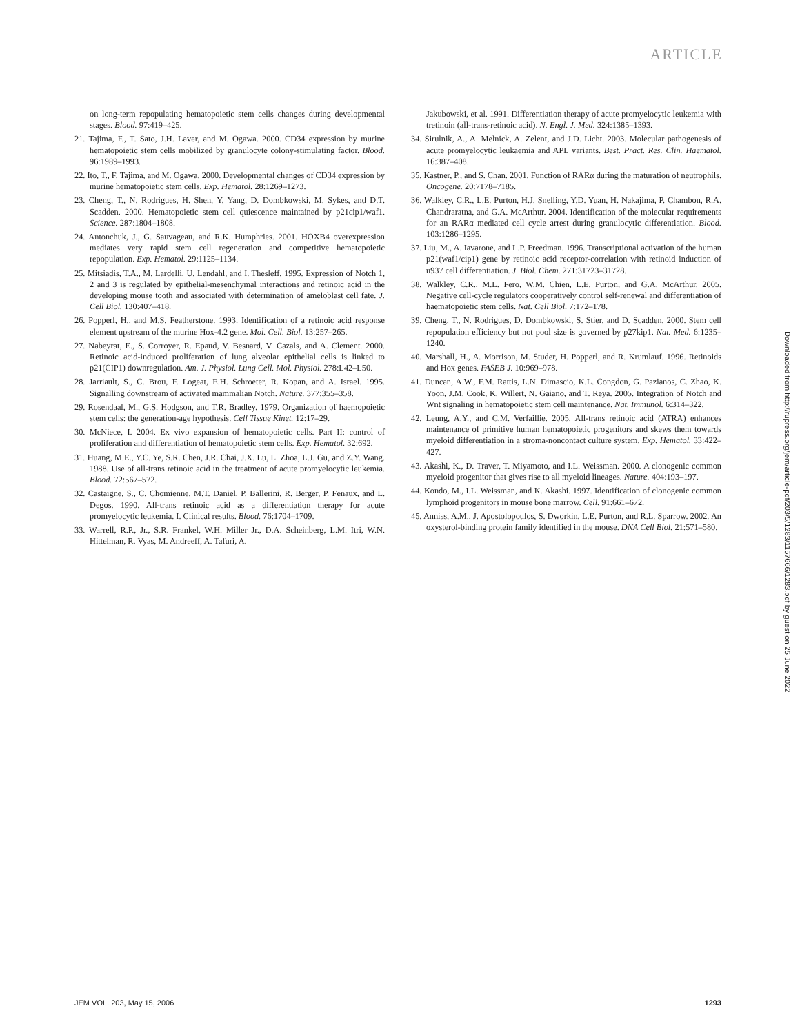ARTICLE
on long-term repopulating hematopoietic stem cells changes during developmental stages. Blood. 97:419–425.
21. Tajima, F., T. Sato, J.H. Laver, and M. Ogawa. 2000. CD34 expression by murine hematopoietic stem cells mobilized by granulocyte colony-stimulating factor. Blood. 96:1989–1993.
22. Ito, T., F. Tajima, and M. Ogawa. 2000. Developmental changes of CD34 expression by murine hematopoietic stem cells. Exp. Hematol. 28:1269–1273.
23. Cheng, T., N. Rodrigues, H. Shen, Y. Yang, D. Dombkowski, M. Sykes, and D.T. Scadden. 2000. Hematopoietic stem cell quiescence maintained by p21cip1/waf1. Science. 287:1804–1808.
24. Antonchuk, J., G. Sauvageau, and R.K. Humphries. 2001. HOXB4 overexpression mediates very rapid stem cell regeneration and competitive hematopoietic repopulation. Exp. Hematol. 29:1125–1134.
25. Mitsiadis, T.A., M. Lardelli, U. Lendahl, and I. Thesleff. 1995. Expression of Notch 1, 2 and 3 is regulated by epithelial-mesenchymal interactions and retinoic acid in the developing mouse tooth and associated with determination of ameloblast cell fate. J. Cell Biol. 130:407–418.
26. Popperl, H., and M.S. Featherstone. 1993. Identification of a retinoic acid response element upstream of the murine Hox-4.2 gene. Mol. Cell. Biol. 13:257–265.
27. Nabeyrat, E., S. Corroyer, R. Epaud, V. Besnard, V. Cazals, and A. Clement. 2000. Retinoic acid-induced proliferation of lung alveolar epithelial cells is linked to p21(CIP1) downregulation. Am. J. Physiol. Lung Cell. Mol. Physiol. 278:L42–L50.
28. Jarriault, S., C. Brou, F. Logeat, E.H. Schroeter, R. Kopan, and A. Israel. 1995. Signalling downstream of activated mammalian Notch. Nature. 377:355–358.
29. Rosendaal, M., G.S. Hodgson, and T.R. Bradley. 1979. Organization of haemopoietic stem cells: the generation-age hypothesis. Cell Tissue Kinet. 12:17–29.
30. McNiece, I. 2004. Ex vivo expansion of hematopoietic cells. Part II: control of proliferation and differentiation of hematopoietic stem cells. Exp. Hematol. 32:692.
31. Huang, M.E., Y.C. Ye, S.R. Chen, J.R. Chai, J.X. Lu, L. Zhoa, L.J. Gu, and Z.Y. Wang. 1988. Use of all-trans retinoic acid in the treatment of acute promyelocytic leukemia. Blood. 72:567–572.
32. Castaigne, S., C. Chomienne, M.T. Daniel, P. Ballerini, R. Berger, P. Fenaux, and L. Degos. 1990. All-trans retinoic acid as a differentiation therapy for acute promyelocytic leukemia. I. Clinical results. Blood. 76:1704–1709.
33. Warrell, R.P., Jr., S.R. Frankel, W.H. Miller Jr., D.A. Scheinberg, L.M. Itri, W.N. Hittelman, R. Vyas, M. Andreeff, A. Tafuri, A.
Jakubowski, et al. 1991. Differentiation therapy of acute promyelocytic leukemia with tretinoin (all-trans-retinoic acid). N. Engl. J. Med. 324:1385–1393.
34. Sirulnik, A., A. Melnick, A. Zelent, and J.D. Licht. 2003. Molecular pathogenesis of acute promyelocytic leukaemia and APL variants. Best. Pract. Res. Clin. Haematol. 16:387–408.
35. Kastner, P., and S. Chan. 2001. Function of RARα during the maturation of neutrophils. Oncogene. 20:7178–7185.
36. Walkley, C.R., L.E. Purton, H.J. Snelling, Y.D. Yuan, H. Nakajima, P. Chambon, R.A. Chandraratna, and G.A. McArthur. 2004. Identification of the molecular requirements for an RARα mediated cell cycle arrest during granulocytic differentiation. Blood. 103:1286–1295.
37. Liu, M., A. Iavarone, and L.P. Freedman. 1996. Transcriptional activation of the human p21(waf1/cip1) gene by retinoic acid receptor-correlation with retinoid induction of u937 cell differentiation. J. Biol. Chem. 271:31723–31728.
38. Walkley, C.R., M.L. Fero, W.M. Chien, L.E. Purton, and G.A. McArthur. 2005. Negative cell-cycle regulators cooperatively control self-renewal and differentiation of haematopoietic stem cells. Nat. Cell Biol. 7:172–178.
39. Cheng, T., N. Rodrigues, D. Dombkowski, S. Stier, and D. Scadden. 2000. Stem cell repopulation efficiency but not pool size is governed by p27kip1. Nat. Med. 6:1235–1240.
40. Marshall, H., A. Morrison, M. Studer, H. Popperl, and R. Krumlauf. 1996. Retinoids and Hox genes. FASEB J. 10:969–978.
41. Duncan, A.W., F.M. Rattis, L.N. Dimascio, K.L. Congdon, G. Pazianos, C. Zhao, K. Yoon, J.M. Cook, K. Willert, N. Gaiano, and T. Reya. 2005. Integration of Notch and Wnt signaling in hematopoietic stem cell maintenance. Nat. Immunol. 6:314–322.
42. Leung, A.Y., and C.M. Verfaillie. 2005. All-trans retinoic acid (ATRA) enhances maintenance of primitive human hematopoietic progenitors and skews them towards myeloid differentiation in a stroma-noncontact culture system. Exp. Hematol. 33:422–427.
43. Akashi, K., D. Traver, T. Miyamoto, and I.L. Weissman. 2000. A clonogenic common myeloid progenitor that gives rise to all myeloid lineages. Nature. 404:193–197.
44. Kondo, M., I.L. Weissman, and K. Akashi. 1997. Identification of clonogenic common lymphoid progenitors in mouse bone marrow. Cell. 91:661–672.
45. Anniss, A.M., J. Apostolopoulos, S. Dworkin, L.E. Purton, and R.L. Sparrow. 2002. An oxysterol-binding protein family identified in the mouse. DNA Cell Biol. 21:571–580.
Downloaded from http://rupress.org/jem/article-pdf/203/5/1283/1157666/1283.pdf by guest on 25 June 2022
JEM VOL. 203, May 15, 2006 1293